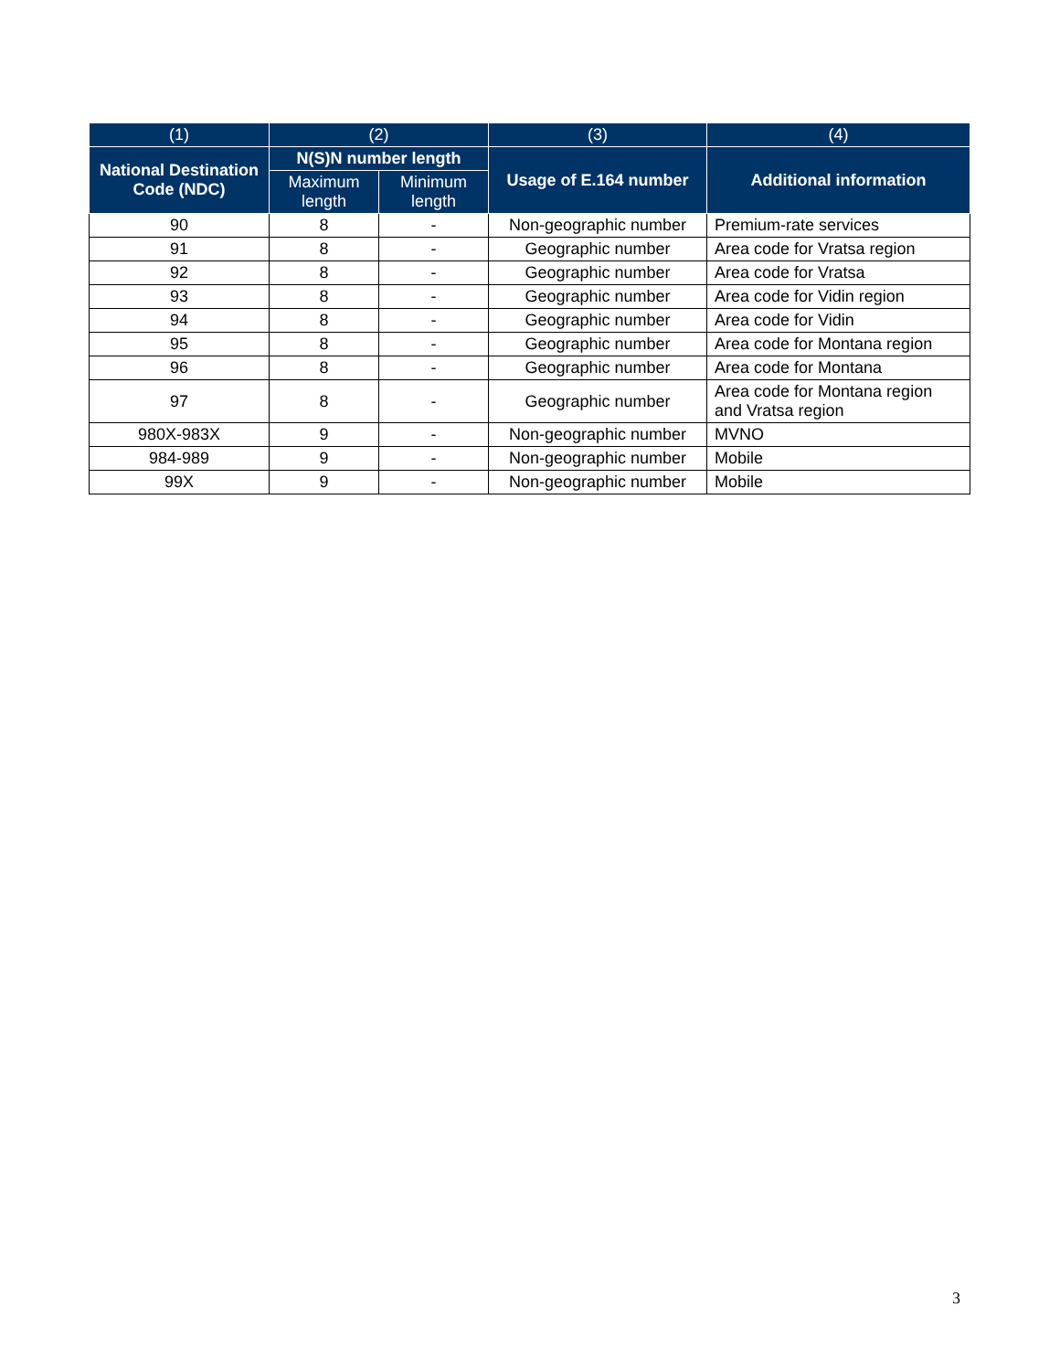| (1) | (2) | | (3) | (4) |
| --- | --- | --- | --- | --- |
| National Destination Code (NDC) | N(S)N number length | | Usage of E.164 number | Additional information |
| | Maximum length | Minimum length | | |
| 90 | 8 | - | Non-geographic number | Premium-rate services |
| 91 | 8 | - | Geographic number | Area code for Vratsa region |
| 92 | 8 | - | Geographic number | Area code for Vratsa |
| 93 | 8 | - | Geographic number | Area code for Vidin region |
| 94 | 8 | - | Geographic number | Area code for Vidin |
| 95 | 8 | - | Geographic number | Area code for Montana region |
| 96 | 8 | - | Geographic number | Area code for Montana |
| 97 | 8 | - | Geographic number | Area code for Montana region and Vratsa region |
| 980X-983X | 9 | - | Non-geographic number | MVNO |
| 984-989 | 9 | - | Non-geographic number | Mobile |
| 99X | 9 | - | Non-geographic number | Mobile |
3